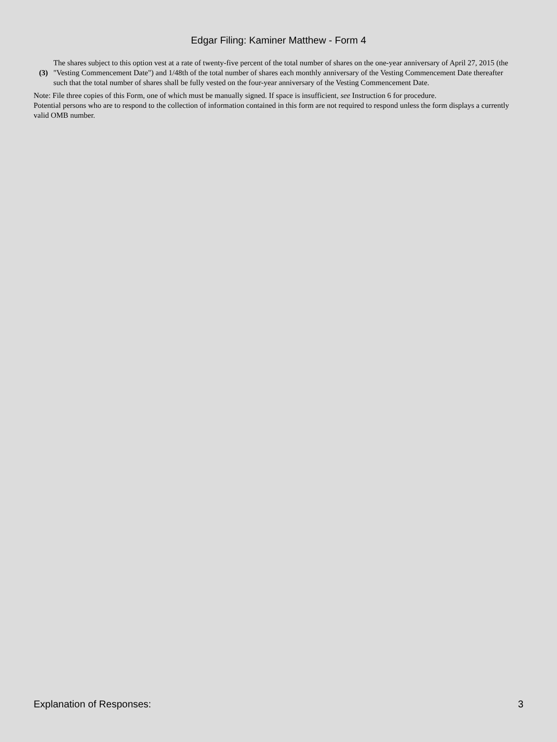Edgar Filing: Kaminer Matthew - Form 4
(3)
The shares subject to this option vest at a rate of twenty-five percent of the total number of shares on the one-year anniversary of April 27, 2015 (the "Vesting Commencement Date") and 1/48th of the total number of shares each monthly anniversary of the Vesting Commencement Date thereafter such that the total number of shares shall be fully vested on the four-year anniversary of the Vesting Commencement Date.
Note: File three copies of this Form, one of which must be manually signed. If space is insufficient, see Instruction 6 for procedure.
Potential persons who are to respond to the collection of information contained in this form are not required to respond unless the form displays a currently valid OMB number.
Explanation of Responses: 3